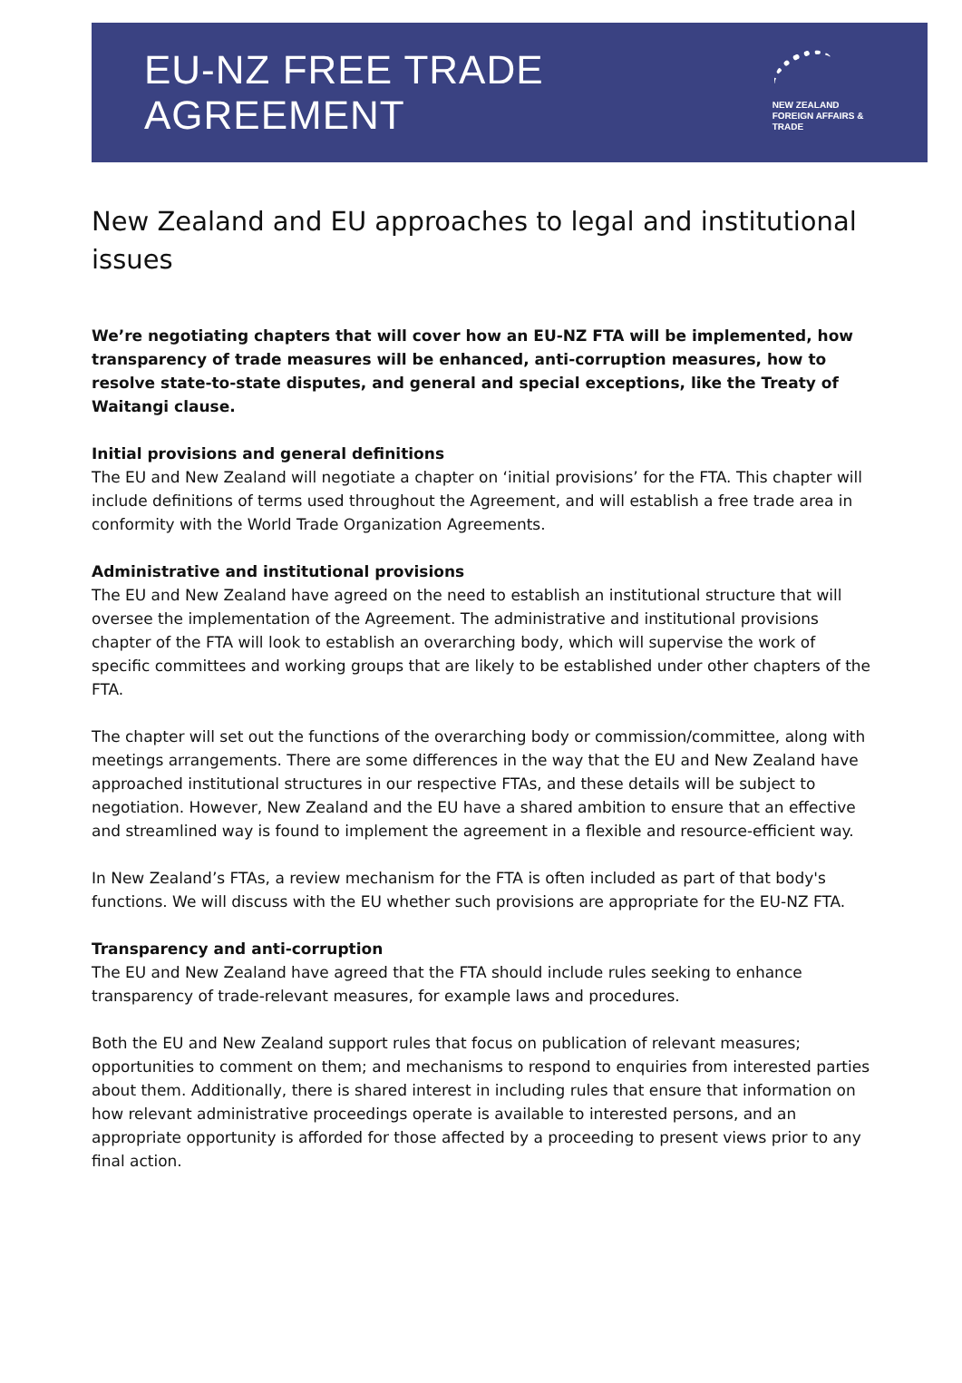EU-NZ FREE TRADE AGREEMENT
NEW ZEALAND
FOREIGN AFFAIRS & TRADE
New Zealand and EU approaches to legal and institutional issues
We’re negotiating chapters that will cover how an EU-NZ FTA will be implemented, how transparency of trade measures will be enhanced, anti-corruption measures, how to resolve state-to-state disputes, and general and special exceptions, like the Treaty of Waitangi clause.
Initial provisions and general definitions
The EU and New Zealand will negotiate a chapter on ‘initial provisions’ for the FTA. This chapter will include definitions of terms used throughout the Agreement, and will establish a free trade area in conformity with the World Trade Organization Agreements.
Administrative and institutional provisions
The EU and New Zealand have agreed on the need to establish an institutional structure that will oversee the implementation of the Agreement. The administrative and institutional provisions chapter of the FTA will look to establish an overarching body, which will supervise the work of specific committees and working groups that are likely to be established under other chapters of the FTA.
The chapter will set out the functions of the overarching body or commission/committee, along with meetings arrangements. There are some differences in the way that the EU and New Zealand have approached institutional structures in our respective FTAs, and these details will be subject to negotiation. However, New Zealand and the EU have a shared ambition to ensure that an effective and streamlined way is found to implement the agreement in a flexible and resource-efficient way.
In New Zealand’s FTAs, a review mechanism for the FTA is often included as part of that body's functions. We will discuss with the EU whether such provisions are appropriate for the EU-NZ FTA.
Transparency and anti-corruption
The EU and New Zealand have agreed that the FTA should include rules seeking to enhance transparency of trade-relevant measures, for example laws and procedures.
Both the EU and New Zealand support rules that focus on publication of relevant measures; opportunities to comment on them; and mechanisms to respond to enquiries from interested parties about them. Additionally, there is shared interest in including rules that ensure that information on how relevant administrative proceedings operate is available to interested persons, and an appropriate opportunity is afforded for those affected by a proceeding to present views prior to any final action.